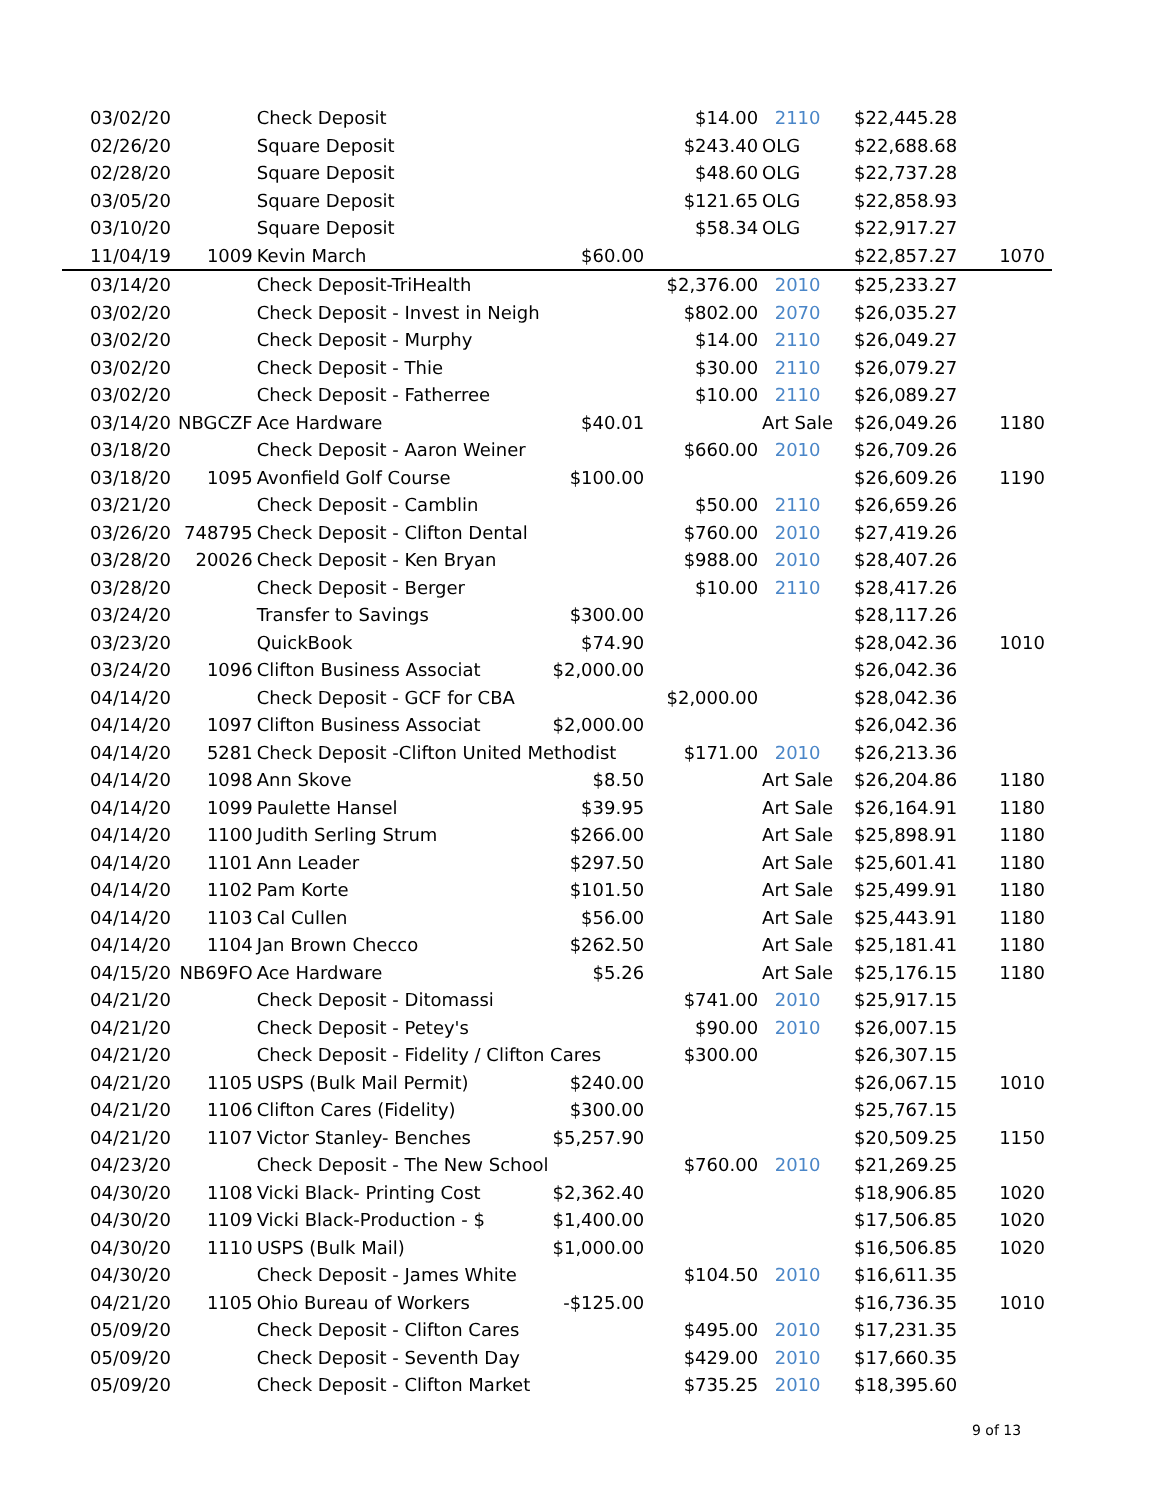| 03/02/20 | | Check Deposit | | $14.00 | 2110 | $22,445.28 | |
| 02/26/20 | | Square Deposit | | $243.40 | OLG | $22,688.68 | |
| 02/28/20 | | Square Deposit | | $48.60 | OLG | $22,737.28 | |
| 03/05/20 | | Square Deposit | | $121.65 | OLG | $22,858.93 | |
| 03/10/20 | | Square Deposit | | $58.34 | OLG | $22,917.27 | |
| 11/04/19 | 1009 | Kevin March | $60.00 | | | $22,857.27 | 1070 |
| 03/14/20 | | Check Deposit-TriHealth | | $2,376.00 | 2010 | $25,233.27 | |
| 03/02/20 | | Check Deposit - Invest in Neigh | | $802.00 | 2070 | $26,035.27 | |
| 03/02/20 | | Check Deposit - Murphy | | $14.00 | 2110 | $26,049.27 | |
| 03/02/20 | | Check Deposit - Thie | | $30.00 | 2110 | $26,079.27 | |
| 03/02/20 | | Check Deposit - Fatherree | | $10.00 | 2110 | $26,089.27 | |
| 03/14/20 | NBGCZF | Ace Hardware | $40.01 | | Art Sale | $26,049.26 | 1180 |
| 03/18/20 | | Check Deposit - Aaron Weiner | | $660.00 | 2010 | $26,709.26 | |
| 03/18/20 | 1095 | Avonfield Golf Course | $100.00 | | | $26,609.26 | 1190 |
| 03/21/20 | | Check Deposit - Camblin | | $50.00 | 2110 | $26,659.26 | |
| 03/26/20 | 748795 | Check Deposit - Clifton Dental | | $760.00 | 2010 | $27,419.26 | |
| 03/28/20 | 20026 | Check Deposit - Ken Bryan | | $988.00 | 2010 | $28,407.26 | |
| 03/28/20 | | Check Deposit - Berger | | $10.00 | 2110 | $28,417.26 | |
| 03/24/20 | | Transfer to Savings | $300.00 | | | $28,117.26 | |
| 03/23/20 | | QuickBook | $74.90 | | | $28,042.36 | 1010 |
| 03/24/20 | 1096 | Clifton Business Associat | $2,000.00 | | | $26,042.36 | |
| 04/14/20 | | Check Deposit - GCF for CBA | | $2,000.00 | | $28,042.36 | |
| 04/14/20 | 1097 | Clifton Business Associat | $2,000.00 | | | $26,042.36 | |
| 04/14/20 | 5281 | Check Deposit -Clifton United Methodist | | $171.00 | 2010 | $26,213.36 | |
| 04/14/20 | 1098 | Ann Skove | $8.50 | | Art Sale | $26,204.86 | 1180 |
| 04/14/20 | 1099 | Paulette Hansel | $39.95 | | Art Sale | $26,164.91 | 1180 |
| 04/14/20 | 1100 | Judith Serling Strum | $266.00 | | Art Sale | $25,898.91 | 1180 |
| 04/14/20 | 1101 | Ann Leader | $297.50 | | Art Sale | $25,601.41 | 1180 |
| 04/14/20 | 1102 | Pam Korte | $101.50 | | Art Sale | $25,499.91 | 1180 |
| 04/14/20 | 1103 | Cal Cullen | $56.00 | | Art Sale | $25,443.91 | 1180 |
| 04/14/20 | 1104 | Jan Brown Checco | $262.50 | | Art Sale | $25,181.41 | 1180 |
| 04/15/20 | NB69FO | Ace Hardware | $5.26 | | Art Sale | $25,176.15 | 1180 |
| 04/21/20 | | Check Deposit - Ditomassi | | $741.00 | 2010 | $25,917.15 | |
| 04/21/20 | | Check Deposit - Petey's | | $90.00 | 2010 | $26,007.15 | |
| 04/21/20 | | Check Deposit - Fidelity / Clifton Cares | | $300.00 | | $26,307.15 | |
| 04/21/20 | 1105 | USPS (Bulk Mail Permit) | $240.00 | | | $26,067.15 | 1010 |
| 04/21/20 | 1106 | Clifton Cares (Fidelity) | $300.00 | | | $25,767.15 | |
| 04/21/20 | 1107 | Victor Stanley- Benches | $5,257.90 | | | $20,509.25 | 1150 |
| 04/23/20 | | Check Deposit - The New School | | $760.00 | 2010 | $21,269.25 | |
| 04/30/20 | 1108 | Vicki Black- Printing Cost | $2,362.40 | | | $18,906.85 | 1020 |
| 04/30/20 | 1109 | Vicki Black-Production - $ | $1,400.00 | | | $17,506.85 | 1020 |
| 04/30/20 | 1110 | USPS (Bulk Mail) | $1,000.00 | | | $16,506.85 | 1020 |
| 04/30/20 | | Check Deposit - James White | | $104.50 | 2010 | $16,611.35 | |
| 04/21/20 | 1105 | Ohio Bureau of Workers | -$125.00 | | | $16,736.35 | 1010 |
| 05/09/20 | | Check Deposit - Clifton Cares | | $495.00 | 2010 | $17,231.35 | |
| 05/09/20 | | Check Deposit - Seventh Day | | $429.00 | 2010 | $17,660.35 | |
| 05/09/20 | | Check Deposit - Clifton Market | | $735.25 | 2010 | $18,395.60 | |
9 of 13